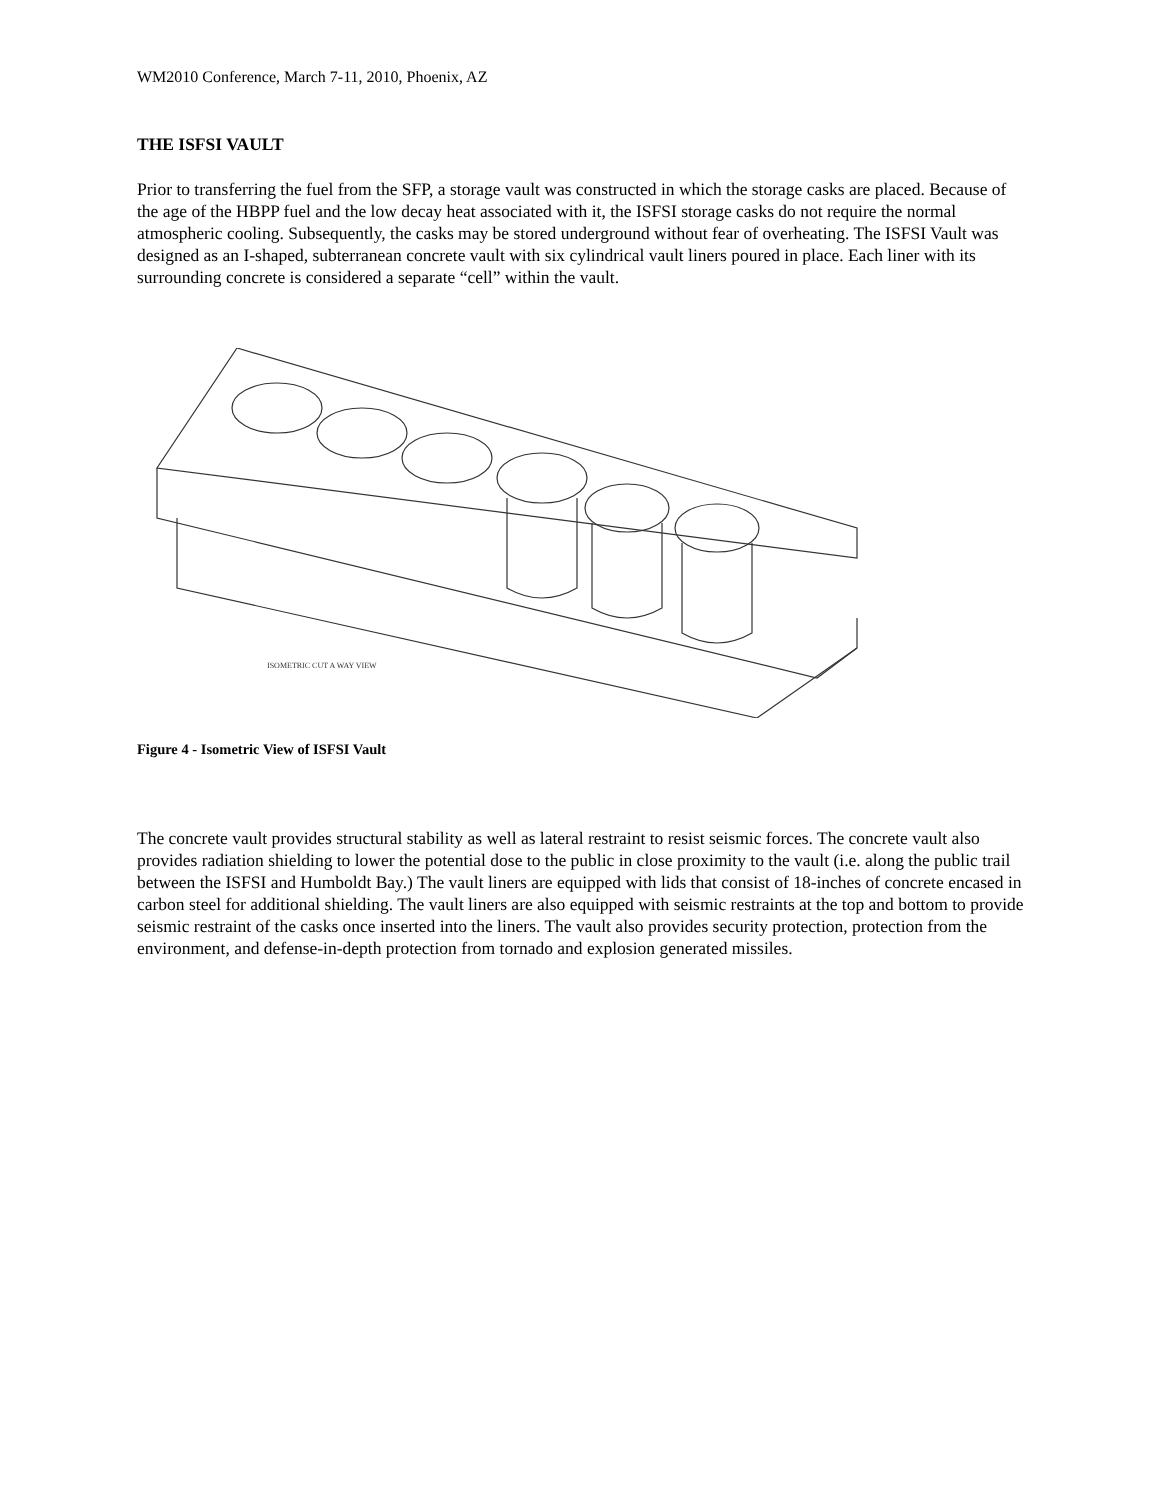WM2010 Conference, March 7-11, 2010, Phoenix, AZ
THE ISFSI VAULT
Prior to transferring the fuel from the SFP, a storage vault was constructed in which the storage casks are placed. Because of the age of the HBPP fuel and the low decay heat associated with it, the ISFSI storage casks do not require the normal atmospheric cooling. Subsequently, the casks may be stored underground without fear of overheating. The ISFSI Vault was designed as an I-shaped, subterranean concrete vault with six cylindrical vault liners poured in place. Each liner with its surrounding concrete is considered a separate “cell” within the vault.
ISOMETRIC CUT A WAY VIEW
Figure 4 - Isometric View of ISFSI Vault
The concrete vault provides structural stability as well as lateral restraint to resist seismic forces. The concrete vault also provides radiation shielding to lower the potential dose to the public in close proximity to the vault (i.e. along the public trail between the ISFSI and Humboldt Bay.) The vault liners are equipped with lids that consist of 18-inches of concrete encased in carbon steel for additional shielding. The vault liners are also equipped with seismic restraints at the top and bottom to provide seismic restraint of the casks once inserted into the liners. The vault also provides security protection, protection from the environment, and defense-in-depth protection from tornado and explosion generated missiles.